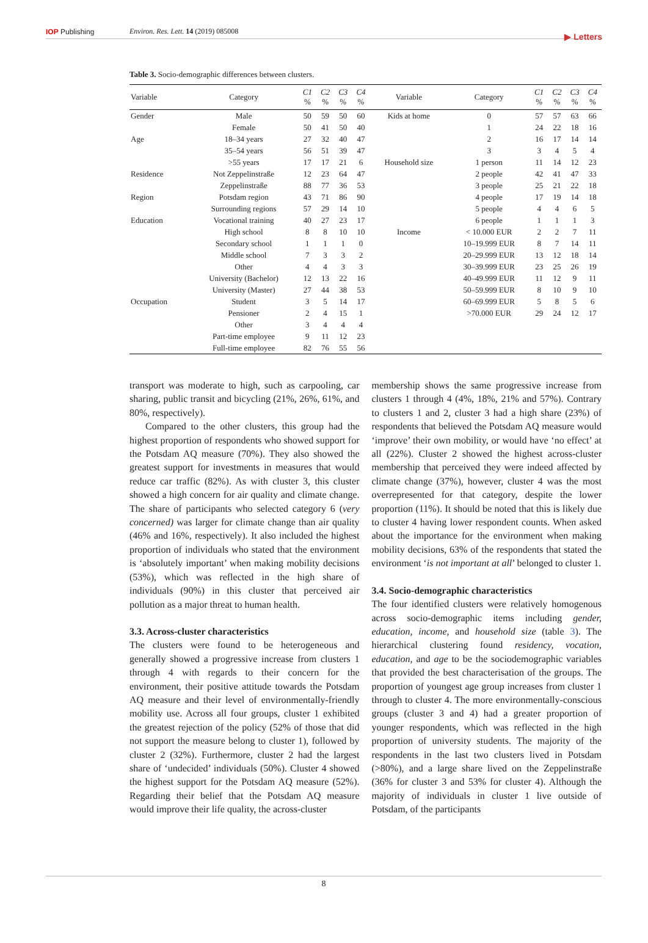IOP Publishing Environ. Res. Lett. 14 (2019) 085008
▶ Letters
Table 3. Socio-demographic differences between clusters.
| Variable | Category | C1 % | C2 % | C3 % | C4 % | Variable | Category | C1 % | C2 % | C3 % | C4 % |
| --- | --- | --- | --- | --- | --- | --- | --- | --- | --- | --- | --- |
| Gender | Male | 50 | 59 | 50 | 60 | Kids at home | 0 | 57 | 57 | 63 | 66 |
| | Female | 50 | 41 | 50 | 40 | | 1 | 24 | 22 | 18 | 16 |
| Age | 18–34 years | 27 | 32 | 40 | 47 | | 2 | 16 | 17 | 14 | 14 |
| | 35–54 years | 56 | 51 | 39 | 47 | | 3 | 3 | 4 | 5 | 4 |
| | >55 years | 17 | 17 | 21 | 6 | Household size | 1 person | 11 | 14 | 12 | 23 |
| Residence | Not Zeppelinstraße | 12 | 23 | 64 | 47 | | 2 people | 42 | 41 | 47 | 33 |
| | Zeppelinstraße | 88 | 77 | 36 | 53 | | 3 people | 25 | 21 | 22 | 18 |
| Region | Potsdam region | 43 | 71 | 86 | 90 | | 4 people | 17 | 19 | 14 | 18 |
| | Surrounding regions | 57 | 29 | 14 | 10 | | 5 people | 4 | 4 | 6 | 5 |
| Education | Vocational training | 40 | 27 | 23 | 17 | | 6 people | 1 | 1 | 1 | 3 |
| | High school | 8 | 8 | 10 | 10 | Income | < 10.000 EUR | 2 | 2 | 7 | 11 |
| | Secondary school | 1 | 1 | 1 | 0 | | 10–19.999 EUR | 8 | 7 | 14 | 11 |
| | Middle school | 7 | 3 | 3 | 2 | | 20–29.999 EUR | 13 | 12 | 18 | 14 |
| | Other | 4 | 4 | 3 | 3 | | 30–39.999 EUR | 23 | 25 | 26 | 19 |
| | University (Bachelor) | 12 | 13 | 22 | 16 | | 40–49.999 EUR | 11 | 12 | 9 | 11 |
| | University (Master) | 27 | 44 | 38 | 53 | | 50–59.999 EUR | 8 | 10 | 9 | 10 |
| Occupation | Student | 3 | 5 | 14 | 17 | | 60–69.999 EUR | 5 | 8 | 5 | 6 |
| | Pensioner | 2 | 4 | 15 | 1 | | >70.000 EUR | 29 | 24 | 12 | 17 |
| | Other | 3 | 4 | 4 | 4 | | | | | | |
| | Part-time employee | 9 | 11 | 12 | 23 | | | | | | |
| | Full-time employee | 82 | 76 | 55 | 56 | | | | | | |
transport was moderate to high, such as carpooling, car sharing, public transit and bicycling (21%, 26%, 61%, and 80%, respectively).
Compared to the other clusters, this group had the highest proportion of respondents who showed support for the Potsdam AQ measure (70%). They also showed the greatest support for investments in measures that would reduce car traffic (82%). As with cluster 3, this cluster showed a high concern for air quality and climate change. The share of participants who selected category 6 (very concerned) was larger for climate change than air quality (46% and 16%, respectively). It also included the highest proportion of individuals who stated that the environment is ‘absolutely important’ when making mobility decisions (53%), which was reflected in the high share of individuals (90%) in this cluster that perceived air pollution as a major threat to human health.
3.3. Across-cluster characteristics
The clusters were found to be heterogeneous and generally showed a progressive increase from clusters 1 through 4 with regards to their concern for the environment, their positive attitude towards the Potsdam AQ measure and their level of environmentally-friendly mobility use. Across all four groups, cluster 1 exhibited the greatest rejection of the policy (52% of those that did not support the measure belong to cluster 1), followed by cluster 2 (32%). Furthermore, cluster 2 had the largest share of ‘undecided’ individuals (50%). Cluster 4 showed the highest support for the Potsdam AQ measure (52%). Regarding their belief that the Potsdam AQ measure would improve their life quality, the across-cluster
membership shows the same progressive increase from clusters 1 through 4 (4%, 18%, 21% and 57%). Contrary to clusters 1 and 2, cluster 3 had a high share (23%) of respondents that believed the Potsdam AQ measure would ‘improve’ their own mobility, or would have ‘no effect’ at all (22%). Cluster 2 showed the highest across-cluster membership that perceived they were indeed affected by climate change (37%), however, cluster 4 was the most overrepresented for that category, despite the lower proportion (11%). It should be noted that this is likely due to cluster 4 having lower respondent counts. When asked about the importance for the environment when making mobility decisions, 63% of the respondents that stated the environment ‘is not important at all’ belonged to cluster 1.
3.4. Socio-demographic characteristics
The four identified clusters were relatively homogenous across socio-demographic items including gender, education, income, and household size (table 3). The hierarchical clustering found residency, vocation, education, and age to be the sociodemographic variables that provided the best characterisation of the groups. The proportion of youngest age group increases from cluster 1 through to cluster 4. The more environmentally-conscious groups (cluster 3 and 4) had a greater proportion of younger respondents, which was reflected in the high proportion of university students. The majority of the respondents in the last two clusters lived in Potsdam (>80%), and a large share lived on the Zeppelinstraße (36% for cluster 3 and 53% for cluster 4). Although the majority of individuals in cluster 1 live outside of Potsdam, of the participants
8